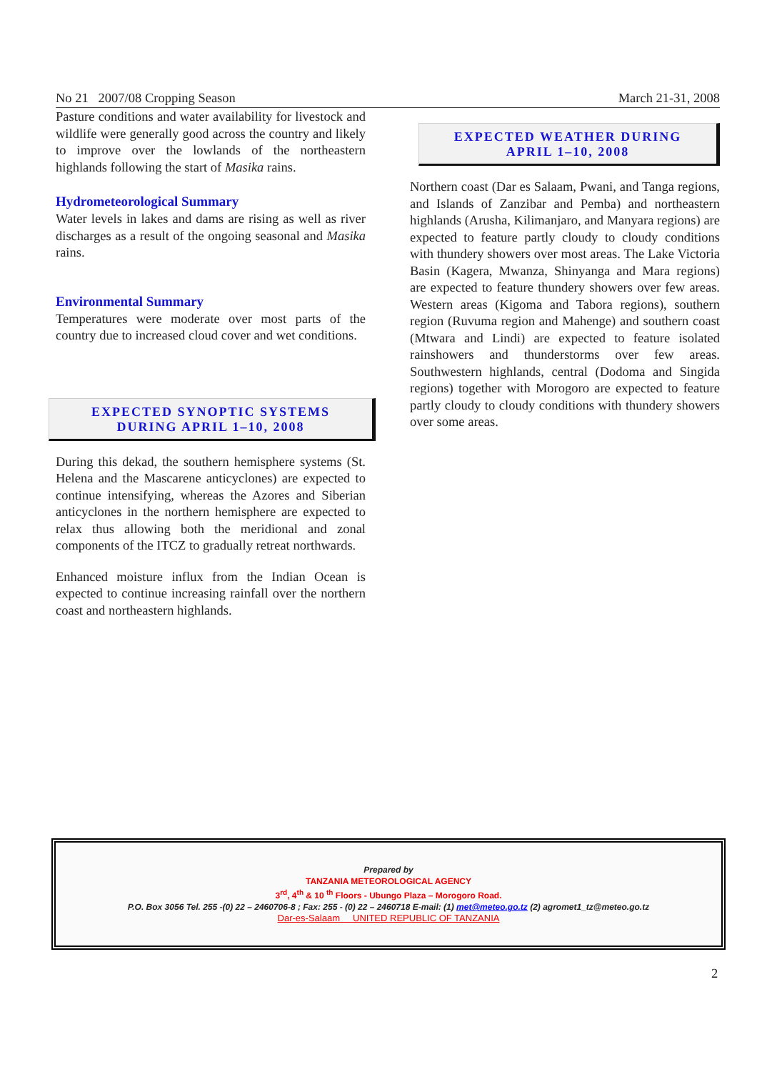No 21 2007/08 Cropping Season March 21-31, 2008
Pasture conditions and water availability for livestock and wildlife were generally good across the country and likely to improve over the lowlands of the northeastern highlands following the start of Masika rains.
Hydrometeorological Summary
Water levels in lakes and dams are rising as well as river discharges as a result of the ongoing seasonal and Masika rains.
Environmental Summary
Temperatures were moderate over most parts of the country due to increased cloud cover and wet conditions.
EXPECTED SYNOPTIC SYSTEMS
DURING APRIL 1–10, 2008
During this dekad, the southern hemisphere systems (St. Helena and the Mascarene anticyclones) are expected to continue intensifying, whereas the Azores and Siberian anticyclones in the northern hemisphere are expected to relax thus allowing both the meridional and zonal components of the ITCZ to gradually retreat northwards.
Enhanced moisture influx from the Indian Ocean is expected to continue increasing rainfall over the northern coast and northeastern highlands.
EXPECTED WEATHER DURING
APRIL 1–10, 2008
Northern coast (Dar es Salaam, Pwani, and Tanga regions, and Islands of Zanzibar and Pemba) and northeastern highlands (Arusha, Kilimanjaro, and Manyara regions) are expected to feature partly cloudy to cloudy conditions with thundery showers over most areas. The Lake Victoria Basin (Kagera, Mwanza, Shinyanga and Mara regions) are expected to feature thundery showers over few areas. Western areas (Kigoma and Tabora regions), southern region (Ruvuma region and Mahenge) and southern coast (Mtwara and Lindi) are expected to feature isolated rainshowers and thunderstorms over few areas. Southwestern highlands, central (Dodoma and Singida regions) together with Morogoro are expected to feature partly cloudy to cloudy conditions with thundery showers over some areas.
Prepared by
TANZANIA METEOROLOGICAL AGENCY
3<sup>rd</sup>, 4<sup>th</sup> & 10 <sup>th</sup> Floors - Ubungo Plaza – Morogoro Road.
P.O. Box 3056 Tel. 255 -(0) 22 – 2460706-8 ; Fax: 255 - (0) 22 – 2460718 E-mail: (1) met@meteo.go.tz (2) agromet1_tz@meteo.go.tz
Dar-es-Salaam UNITED REPUBLIC OF TANZANIA
2